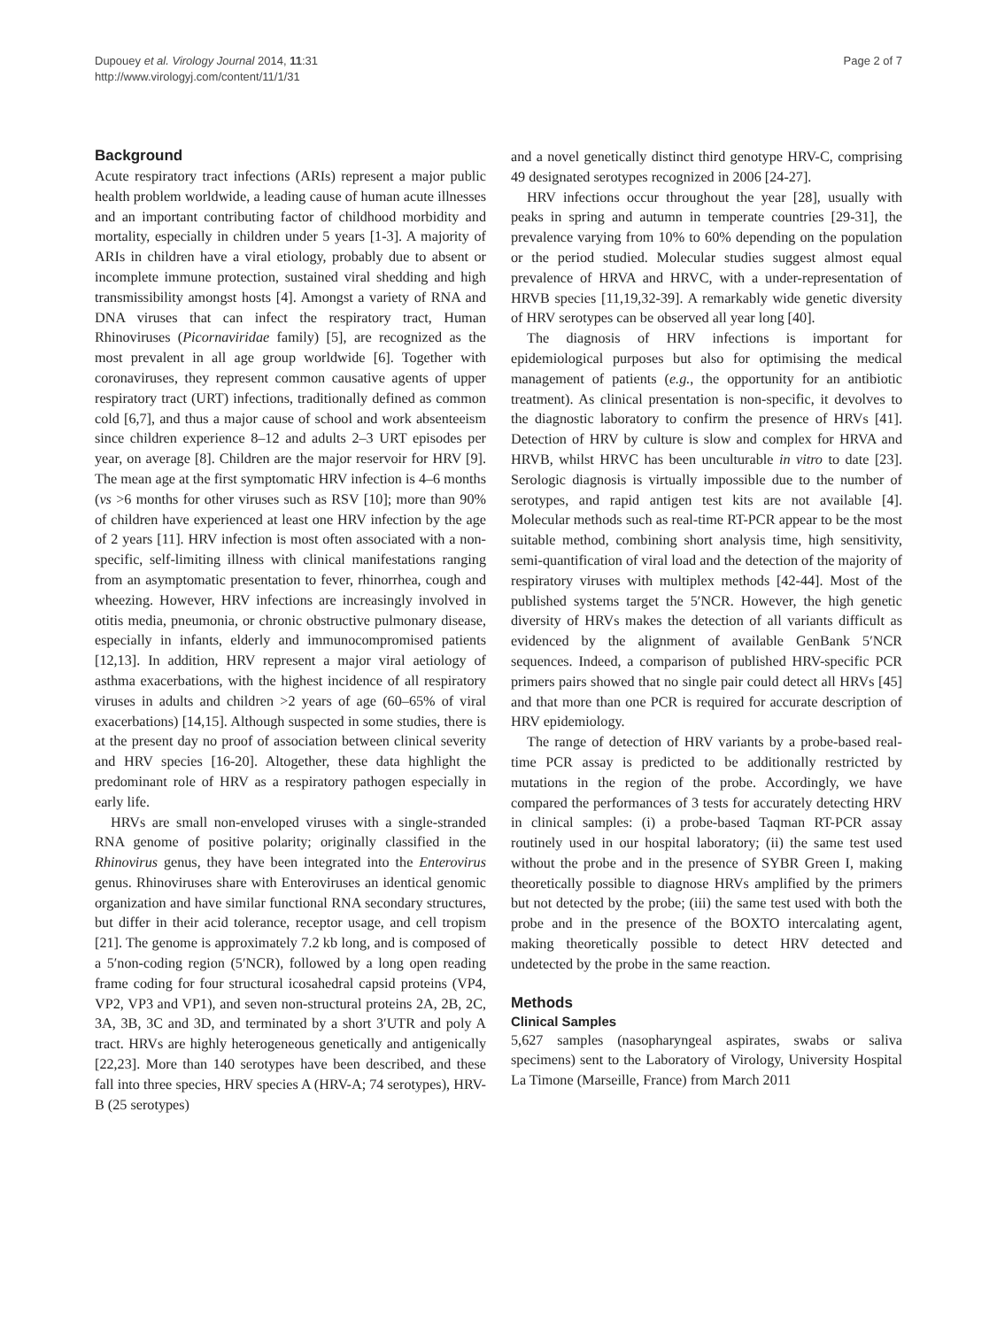Dupouey et al. Virology Journal 2014, 11:31
http://www.virologyj.com/content/11/1/31
Page 2 of 7
Background
Acute respiratory tract infections (ARIs) represent a major public health problem worldwide, a leading cause of human acute illnesses and an important contributing factor of childhood morbidity and mortality, especially in children under 5 years [1-3]. A majority of ARIs in children have a viral etiology, probably due to absent or incomplete immune protection, sustained viral shedding and high transmissibility amongst hosts [4]. Amongst a variety of RNA and DNA viruses that can infect the respiratory tract, Human Rhinoviruses (Picornaviridae family) [5], are recognized as the most prevalent in all age group worldwide [6]. Together with coronaviruses, they represent common causative agents of upper respiratory tract (URT) infections, traditionally defined as common cold [6,7], and thus a major cause of school and work absenteeism since children experience 8–12 and adults 2–3 URT episodes per year, on average [8]. Children are the major reservoir for HRV [9]. The mean age at the first symptomatic HRV infection is 4–6 months (vs >6 months for other viruses such as RSV [10]; more than 90% of children have experienced at least one HRV infection by the age of 2 years [11]. HRV infection is most often associated with a non-specific, self-limiting illness with clinical manifestations ranging from an asymptomatic presentation to fever, rhinorrhea, cough and wheezing. However, HRV infections are increasingly involved in otitis media, pneumonia, or chronic obstructive pulmonary disease, especially in infants, elderly and immunocompromised patients [12,13]. In addition, HRV represent a major viral aetiology of asthma exacerbations, with the highest incidence of all respiratory viruses in adults and children >2 years of age (60–65% of viral exacerbations) [14,15]. Although suspected in some studies, there is at the present day no proof of association between clinical severity and HRV species [16-20]. Altogether, these data highlight the predominant role of HRV as a respiratory pathogen especially in early life.
HRVs are small non-enveloped viruses with a single-stranded RNA genome of positive polarity; originally classified in the Rhinovirus genus, they have been integrated into the Enterovirus genus. Rhinoviruses share with Enteroviruses an identical genomic organization and have similar functional RNA secondary structures, but differ in their acid tolerance, receptor usage, and cell tropism [21]. The genome is approximately 7.2 kb long, and is composed of a 5′non-coding region (5′NCR), followed by a long open reading frame coding for four structural icosahedral capsid proteins (VP4, VP2, VP3 and VP1), and seven non-structural proteins 2A, 2B, 2C, 3A, 3B, 3C and 3D, and terminated by a short 3′UTR and poly A tract. HRVs are highly heterogeneous genetically and antigenically [22,23]. More than 140 serotypes have been described, and these fall into three species, HRV species A (HRV-A; 74 serotypes), HRV-B (25 serotypes)
and a novel genetically distinct third genotype HRV-C, comprising 49 designated serotypes recognized in 2006 [24-27].
HRV infections occur throughout the year [28], usually with peaks in spring and autumn in temperate countries [29-31], the prevalence varying from 10% to 60% depending on the population or the period studied. Molecular studies suggest almost equal prevalence of HRVA and HRVC, with a under-representation of HRVB species [11,19,32-39]. A remarkably wide genetic diversity of HRV serotypes can be observed all year long [40].
The diagnosis of HRV infections is important for epidemiological purposes but also for optimising the medical management of patients (e.g., the opportunity for an antibiotic treatment). As clinical presentation is non-specific, it devolves to the diagnostic laboratory to confirm the presence of HRVs [41]. Detection of HRV by culture is slow and complex for HRVA and HRVB, whilst HRVC has been unculturable in vitro to date [23]. Serologic diagnosis is virtually impossible due to the number of serotypes, and rapid antigen test kits are not available [4]. Molecular methods such as real-time RT-PCR appear to be the most suitable method, combining short analysis time, high sensitivity, semi-quantification of viral load and the detection of the majority of respiratory viruses with multiplex methods [42-44]. Most of the published systems target the 5′NCR. However, the high genetic diversity of HRVs makes the detection of all variants difficult as evidenced by the alignment of available GenBank 5′NCR sequences. Indeed, a comparison of published HRV-specific PCR primers pairs showed that no single pair could detect all HRVs [45] and that more than one PCR is required for accurate description of HRV epidemiology.
The range of detection of HRV variants by a probe-based real-time PCR assay is predicted to be additionally restricted by mutations in the region of the probe. Accordingly, we have compared the performances of 3 tests for accurately detecting HRV in clinical samples: (i) a probe-based Taqman RT-PCR assay routinely used in our hospital laboratory; (ii) the same test used without the probe and in the presence of SYBR Green I, making theoretically possible to diagnose HRVs amplified by the primers but not detected by the probe; (iii) the same test used with both the probe and in the presence of the BOXTO intercalating agent, making theoretically possible to detect HRV detected and undetected by the probe in the same reaction.
Methods
Clinical Samples
5,627 samples (nasopharyngeal aspirates, swabs or saliva specimens) sent to the Laboratory of Virology, University Hospital La Timone (Marseille, France) from March 2011